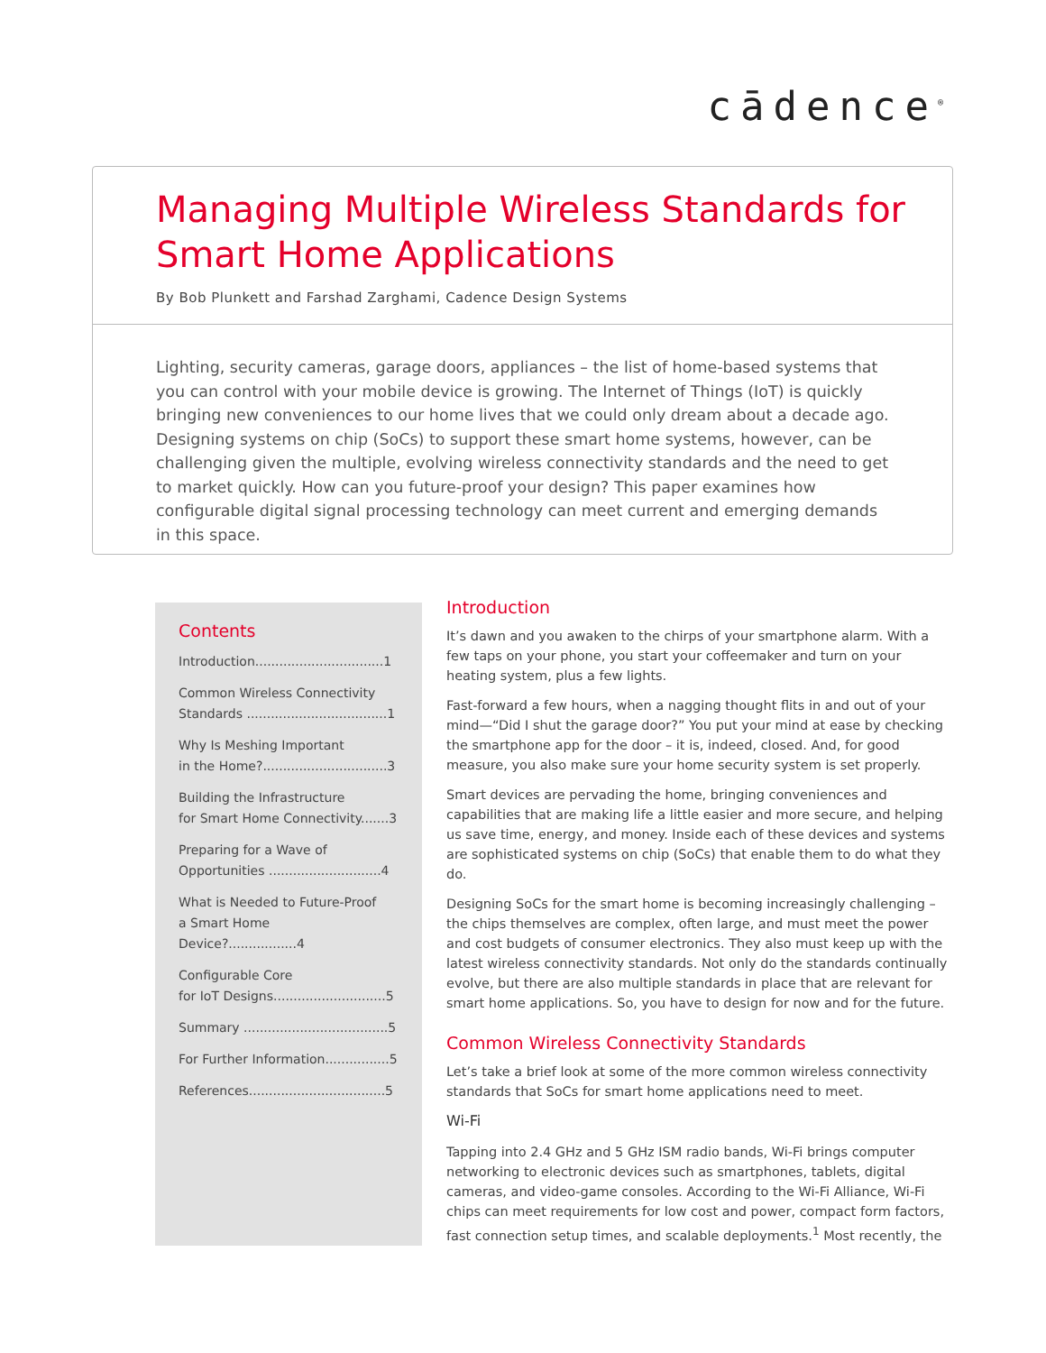cādence<sup>®</sup>
Managing Multiple Wireless Standards for Smart Home Applications
By Bob Plunkett and Farshad Zarghami, Cadence Design Systems
Lighting, security cameras, garage doors, appliances – the list of home-based systems that you can control with your mobile device is growing. The Internet of Things (IoT) is quickly bringing new conveniences to our home lives that we could only dream about a decade ago. Designing systems on chip (SoCs) to support these smart home systems, however, can be challenging given the multiple, evolving wireless connectivity standards and the need to get to market quickly. How can you future-proof your design? This paper examines how configurable digital signal processing technology can meet current and emerging demands in this space.
Contents
Introduction................................1
Common Wireless Connectivity
Standards ...................................1
Why Is Meshing Important
in the Home?...............................3
Building the Infrastructure
for Smart Home Connectivity.......3
Preparing for a Wave of
Opportunities ............................4
What is Needed to Future-Proof
a Smart Home Device?.................4
Configurable Core
for IoT Designs............................5
Summary ....................................5
For Further Information................5
References..................................5
Introduction
It’s dawn and you awaken to the chirps of your smartphone alarm. With a few taps on your phone, you start your coffeemaker and turn on your heating system, plus a few lights.
Fast-forward a few hours, when a nagging thought flits in and out of your mind—“Did I shut the garage door?” You put your mind at ease by checking the smartphone app for the door – it is, indeed, closed. And, for good measure, you also make sure your home security system is set properly.
Smart devices are pervading the home, bringing conveniences and capabilities that are making life a little easier and more secure, and helping us save time, energy, and money. Inside each of these devices and systems are sophisticated systems on chip (SoCs) that enable them to do what they do.
Designing SoCs for the smart home is becoming increasingly challenging – the chips themselves are complex, often large, and must meet the power and cost budgets of consumer electronics. They also must keep up with the latest wireless connectivity standards. Not only do the standards continually evolve, but there are also multiple standards in place that are relevant for smart home applications. So, you have to design for now and for the future.
Common Wireless Connectivity Standards
Let’s take a brief look at some of the more common wireless connectivity standards that SoCs for smart home applications need to meet.
Wi-Fi
Tapping into 2.4 GHz and 5 GHz ISM radio bands, Wi-Fi brings computer networking to electronic devices such as smartphones, tablets, digital cameras, and video-game consoles. According to the Wi-Fi Alliance, Wi-Fi chips can meet requirements for low cost and power, compact form factors, fast connection setup times, and scalable deployments.<sup>1</sup> Most recently, the